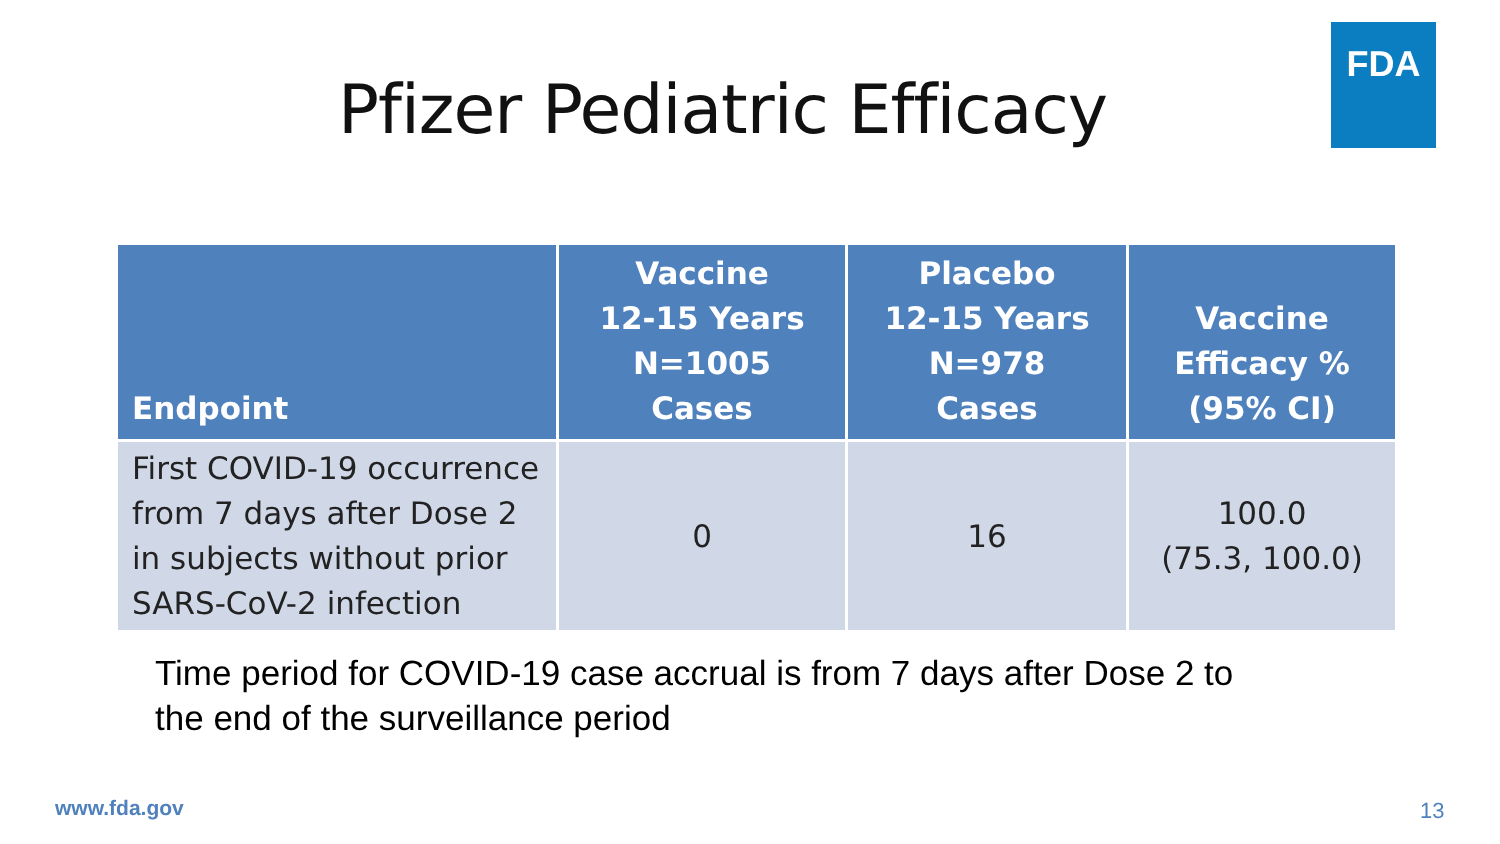FDA
Pfizer Pediatric Efficacy
| Endpoint | Vaccine 12-15 Years N=1005 Cases | Placebo 12-15 Years N=978 Cases | Vaccine Efficacy % (95% CI) |
| --- | --- | --- | --- |
| First COVID-19 occurrence from 7 days after Dose 2 in subjects without prior SARS-CoV-2 infection | 0 | 16 | 100.0 (75.3, 100.0) |
Time period for COVID-19 case accrual is from 7 days after Dose 2 to
the end of the surveillance period
www.fda.gov 13